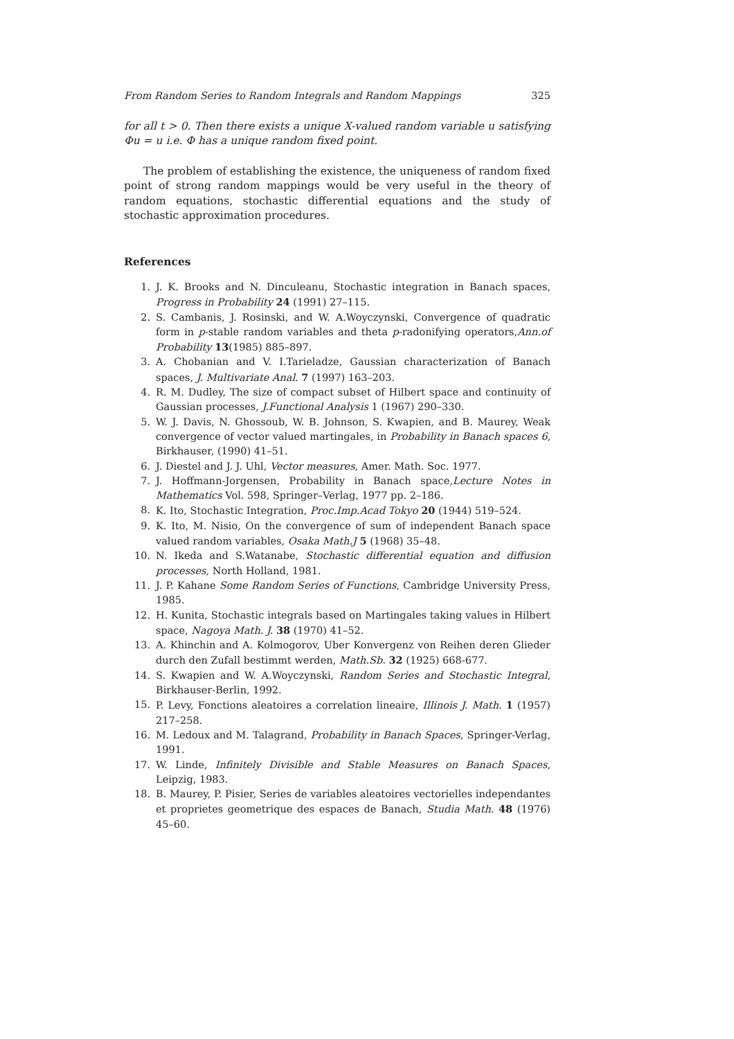From Random Series to Random Integrals and Random Mappings 325
for all t > 0. Then there exists a unique X-valued random variable u satisfying Φu = u i.e. Φ has a unique random fixed point.
The problem of establishing the existence, the uniqueness of random fixed point of strong random mappings would be very useful in the theory of random equations, stochastic differential equations and the study of stochastic approximation procedures.
References
1. J. K. Brooks and N. Dinculeanu, Stochastic integration in Banach spaces, Progress in Probability 24 (1991) 27–115.
2. S. Cambanis, J. Rosinski, and W. A.Woyczynski, Convergence of quadratic form in p-stable random variables and theta p-radonifying operators,Ann.of Probability 13(1985) 885–897.
3. A. Chobanian and V. I.Tarieladze, Gaussian characterization of Banach spaces, J. Multivariate Anal. 7 (1997) 163–203.
4. R. M. Dudley, The size of compact subset of Hilbert space and continuity of Gaussian processes, J.Functional Analysis 1 (1967) 290–330.
5. W. J. Davis, N. Ghossoub, W. B. Johnson, S. Kwapien, and B. Maurey, Weak convergence of vector valued martingales, in Probability in Banach spaces 6, Birkhauser, (1990) 41–51.
6. J. Diestel and J. J. Uhl, Vector measures, Amer. Math. Soc. 1977.
7. J. Hoffmann-Jorgensen, Probability in Banach space,Lecture Notes in Mathematics Vol. 598, Springer–Verlag, 1977 pp. 2–186.
8. K. Ito, Stochastic Integration, Proc.Imp.Acad Tokyo 20 (1944) 519–524.
9. K. Ito, M. Nisio, On the convergence of sum of independent Banach space valued random variables, Osaka Math.J 5 (1968) 35–48.
10. N. Ikeda and S.Watanabe, Stochastic differential equation and diffusion processes, North Holland, 1981.
11. J. P. Kahane Some Random Series of Functions, Cambridge University Press, 1985.
12. H. Kunita, Stochastic integrals based on Martingales taking values in Hilbert space, Nagoya Math. J. 38 (1970) 41–52.
13. A. Khinchin and A. Kolmogorov, Uber Konvergenz von Reihen deren Glieder durch den Zufall bestimmt werden, Math.Sb. 32 (1925) 668-677.
14. S. Kwapien and W. A.Woyczynski, Random Series and Stochastic Integral, Birkhauser-Berlin, 1992.
15. P. Levy, Fonctions aleatoires a correlation lineaire, Illinois J. Math. 1 (1957) 217–258.
16. M. Ledoux and M. Talagrand, Probability in Banach Spaces, Springer-Verlag, 1991.
17. W. Linde, Infinitely Divisible and Stable Measures on Banach Spaces, Leipzig, 1983.
18. B. Maurey, P. Pisier, Series de variables aleatoires vectorielles independantes et proprietes geometrique des espaces de Banach, Studia Math. 48 (1976) 45–60.